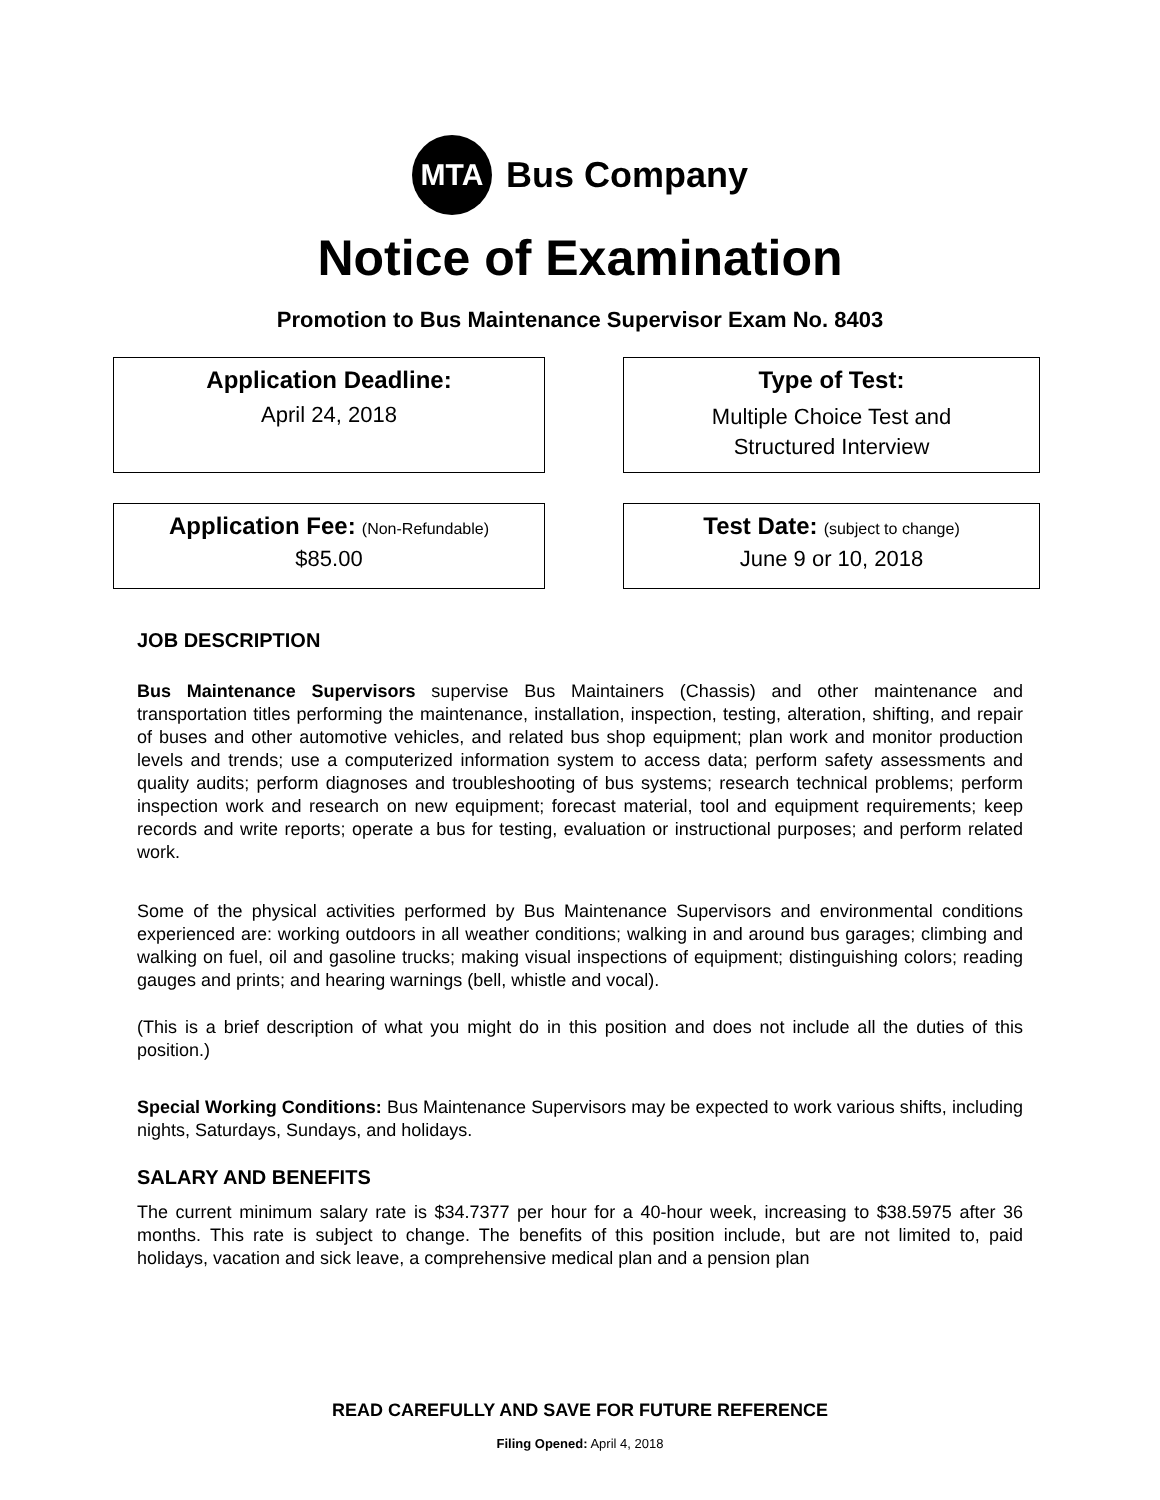MTA
Bus Company
Notice of Examination
Promotion to Bus Maintenance Supervisor Exam No. 8403
Application Deadline:
April 24, 2018
Type of Test:
Multiple Choice Test and
Structured Interview
Application Fee: (Non-Refundable)
$85.00
Test Date: (subject to change)
June 9 or 10, 2018
JOB DESCRIPTION
Bus Maintenance Supervisors supervise Bus Maintainers (Chassis) and other maintenance and transportation titles performing the maintenance, installation, inspection, testing, alteration, shifting, and repair of buses and other automotive vehicles, and related bus shop equipment; plan work and monitor production levels and trends; use a computerized information system to access data; perform safety assessments and quality audits; perform diagnoses and troubleshooting of bus systems; research technical problems; perform inspection work and research on new equipment; forecast material, tool and equipment requirements; keep records and write reports; operate a bus for testing, evaluation or instructional purposes; and perform related work.
Some of the physical activities performed by Bus Maintenance Supervisors and environmental conditions experienced are: working outdoors in all weather conditions; walking in and around bus garages; climbing and walking on fuel, oil and gasoline trucks; making visual inspections of equipment; distinguishing colors; reading gauges and prints; and hearing warnings (bell, whistle and vocal).
(This is a brief description of what you might do in this position and does not include all the duties of this position.)
Special Working Conditions: Bus Maintenance Supervisors may be expected to work various shifts, including nights, Saturdays, Sundays, and holidays.
SALARY AND BENEFITS
The current minimum salary rate is $34.7377 per hour for a 40-hour week, increasing to $38.5975 after 36 months. This rate is subject to change. The benefits of this position include, but are not limited to, paid holidays, vacation and sick leave, a comprehensive medical plan and a pension plan
READ CAREFULLY AND SAVE FOR FUTURE REFERENCE
Filing Opened: April 4, 2018